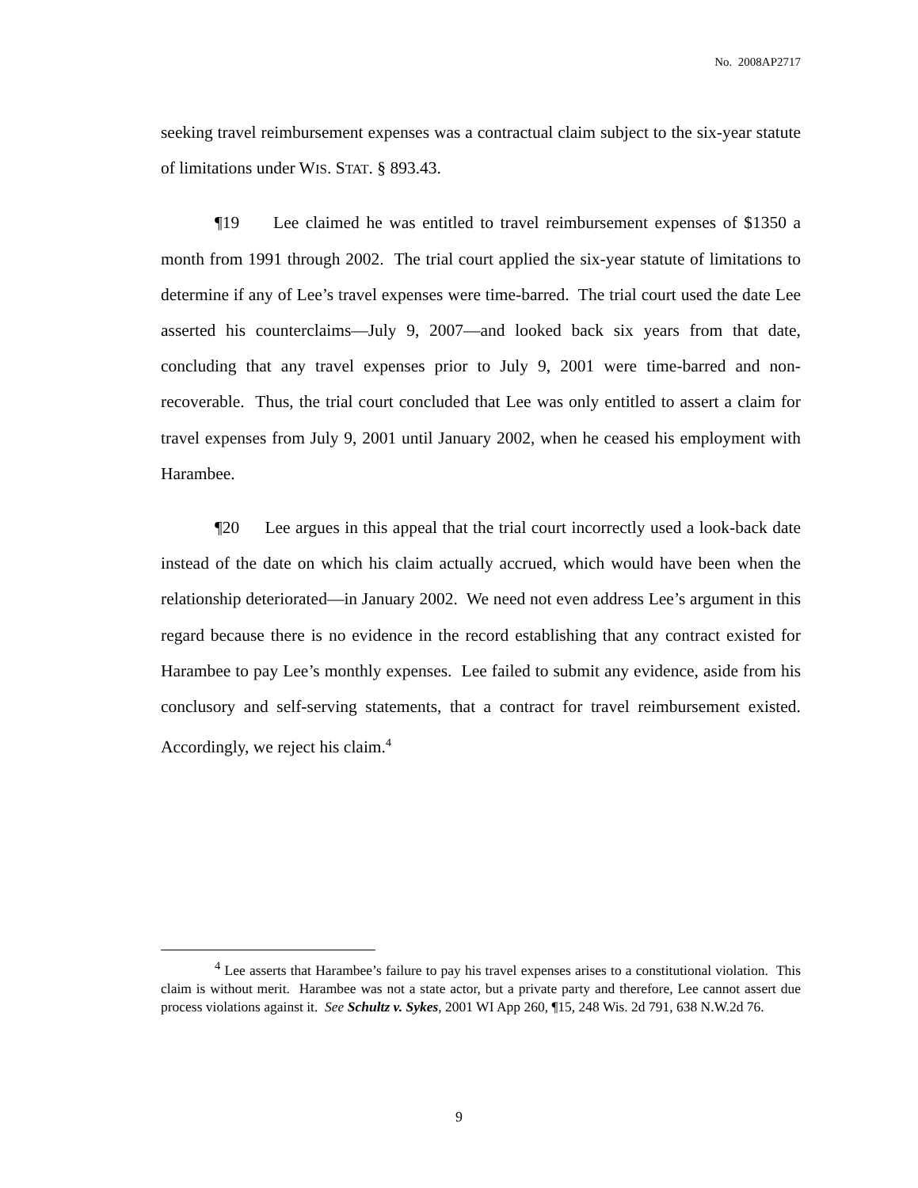No. 2008AP2717
seeking travel reimbursement expenses was a contractual claim subject to the six-year statute of limitations under WIS. STAT. § 893.43.
¶19 Lee claimed he was entitled to travel reimbursement expenses of $1350 a month from 1991 through 2002. The trial court applied the six-year statute of limitations to determine if any of Lee’s travel expenses were time-barred. The trial court used the date Lee asserted his counterclaims—July 9, 2007—and looked back six years from that date, concluding that any travel expenses prior to July 9, 2001 were time-barred and non-recoverable. Thus, the trial court concluded that Lee was only entitled to assert a claim for travel expenses from July 9, 2001 until January 2002, when he ceased his employment with Harambee.
¶20 Lee argues in this appeal that the trial court incorrectly used a look-back date instead of the date on which his claim actually accrued, which would have been when the relationship deteriorated—in January 2002. We need not even address Lee’s argument in this regard because there is no evidence in the record establishing that any contract existed for Harambee to pay Lee’s monthly expenses. Lee failed to submit any evidence, aside from his conclusory and self-serving statements, that a contract for travel reimbursement existed. Accordingly, we reject his claim.<sup>4</sup>
<sup>4</sup> Lee asserts that Harambee’s failure to pay his travel expenses arises to a constitutional violation. This claim is without merit. Harambee was not a state actor, but a private party and therefore, Lee cannot assert due process violations against it. See Schultz v. Sykes, 2001 WI App 260, ¶15, 248 Wis. 2d 791, 638 N.W.2d 76.
9